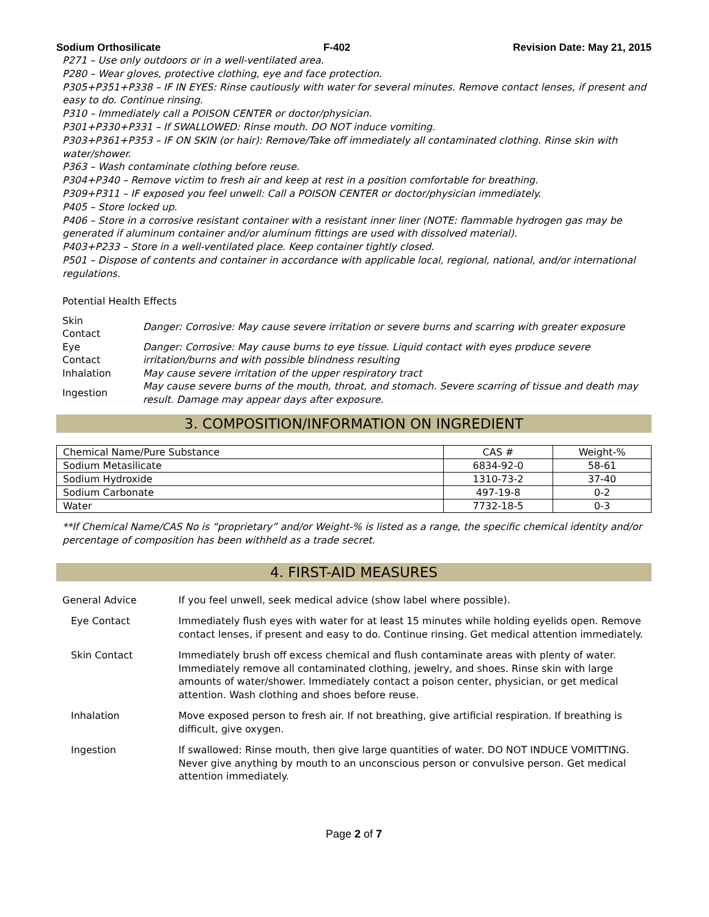Sodium Orthosilicate F-402 Revision Date: May 21, 2015
P271 – Use only outdoors or in a well-ventilated area.
P280 – Wear gloves, protective clothing, eye and face protection.
P305+P351+P338 – IF IN EYES: Rinse cautiously with water for several minutes. Remove contact lenses, if present and easy to do. Continue rinsing.
P310 – Immediately call a POISON CENTER or doctor/physician.
P301+P330+P331 – If SWALLOWED: Rinse mouth. DO NOT induce vomiting.
P303+P361+P353 – IF ON SKIN (or hair): Remove/Take off immediately all contaminated clothing. Rinse skin with water/shower.
P363 – Wash contaminate clothing before reuse.
P304+P340 – Remove victim to fresh air and keep at rest in a position comfortable for breathing.
P309+P311 – IF exposed you feel unwell: Call a POISON CENTER or doctor/physician immediately.
P405 – Store locked up.
P406 – Store in a corrosive resistant container with a resistant inner liner (NOTE: flammable hydrogen gas may be generated if aluminum container and/or aluminum fittings are used with dissolved material).
P403+P233 – Store in a well-ventilated place. Keep container tightly closed.
P501 – Dispose of contents and container in accordance with applicable local, regional, national, and/or international regulations.
Potential Health Effects
| Skin Contact | Danger: Corrosive: May cause severe irritation or severe burns and scarring with greater exposure |
| Eye Contact | Danger: Corrosive: May cause burns to eye tissue. Liquid contact with eyes produce severe irritation/burns and with possible blindness resulting |
| Inhalation | May cause severe irritation of the upper respiratory tract |
| Ingestion | May cause severe burns of the mouth, throat, and stomach. Severe scarring of tissue and death may result. Damage may appear days after exposure. |
3. COMPOSITION/INFORMATION ON INGREDIENT
| Chemical Name/Pure Substance | CAS # | Weight-% |
| --- | --- | --- |
| Sodium Metasilicate | 6834-92-0 | 58-61 |
| Sodium Hydroxide | 1310-73-2 | 37-40 |
| Sodium Carbonate | 497-19-8 | 0-2 |
| Water | 7732-18-5 | 0-3 |
**If Chemical Name/CAS No is “proprietary” and/or Weight-% is listed as a range, the specific chemical identity and/or percentage of composition has been withheld as a trade secret.
4. FIRST-AID MEASURES
| General Advice | If you feel unwell, seek medical advice (show label where possible). |
| Eye Contact | Immediately flush eyes with water for at least 15 minutes while holding eyelids open. Remove contact lenses, if present and easy to do. Continue rinsing. Get medical attention immediately. |
| Skin Contact | Immediately brush off excess chemical and flush contaminate areas with plenty of water. Immediately remove all contaminated clothing, jewelry, and shoes. Rinse skin with large amounts of water/shower. Immediately contact a poison center, physician, or get medical attention. Wash clothing and shoes before reuse. |
| Inhalation | Move exposed person to fresh air. If not breathing, give artificial respiration. If breathing is difficult, give oxygen. |
| Ingestion | If swallowed: Rinse mouth, then give large quantities of water. DO NOT INDUCE VOMITTING. Never give anything by mouth to an unconscious person or convulsive person. Get medical attention immediately. |
Page 2 of 7